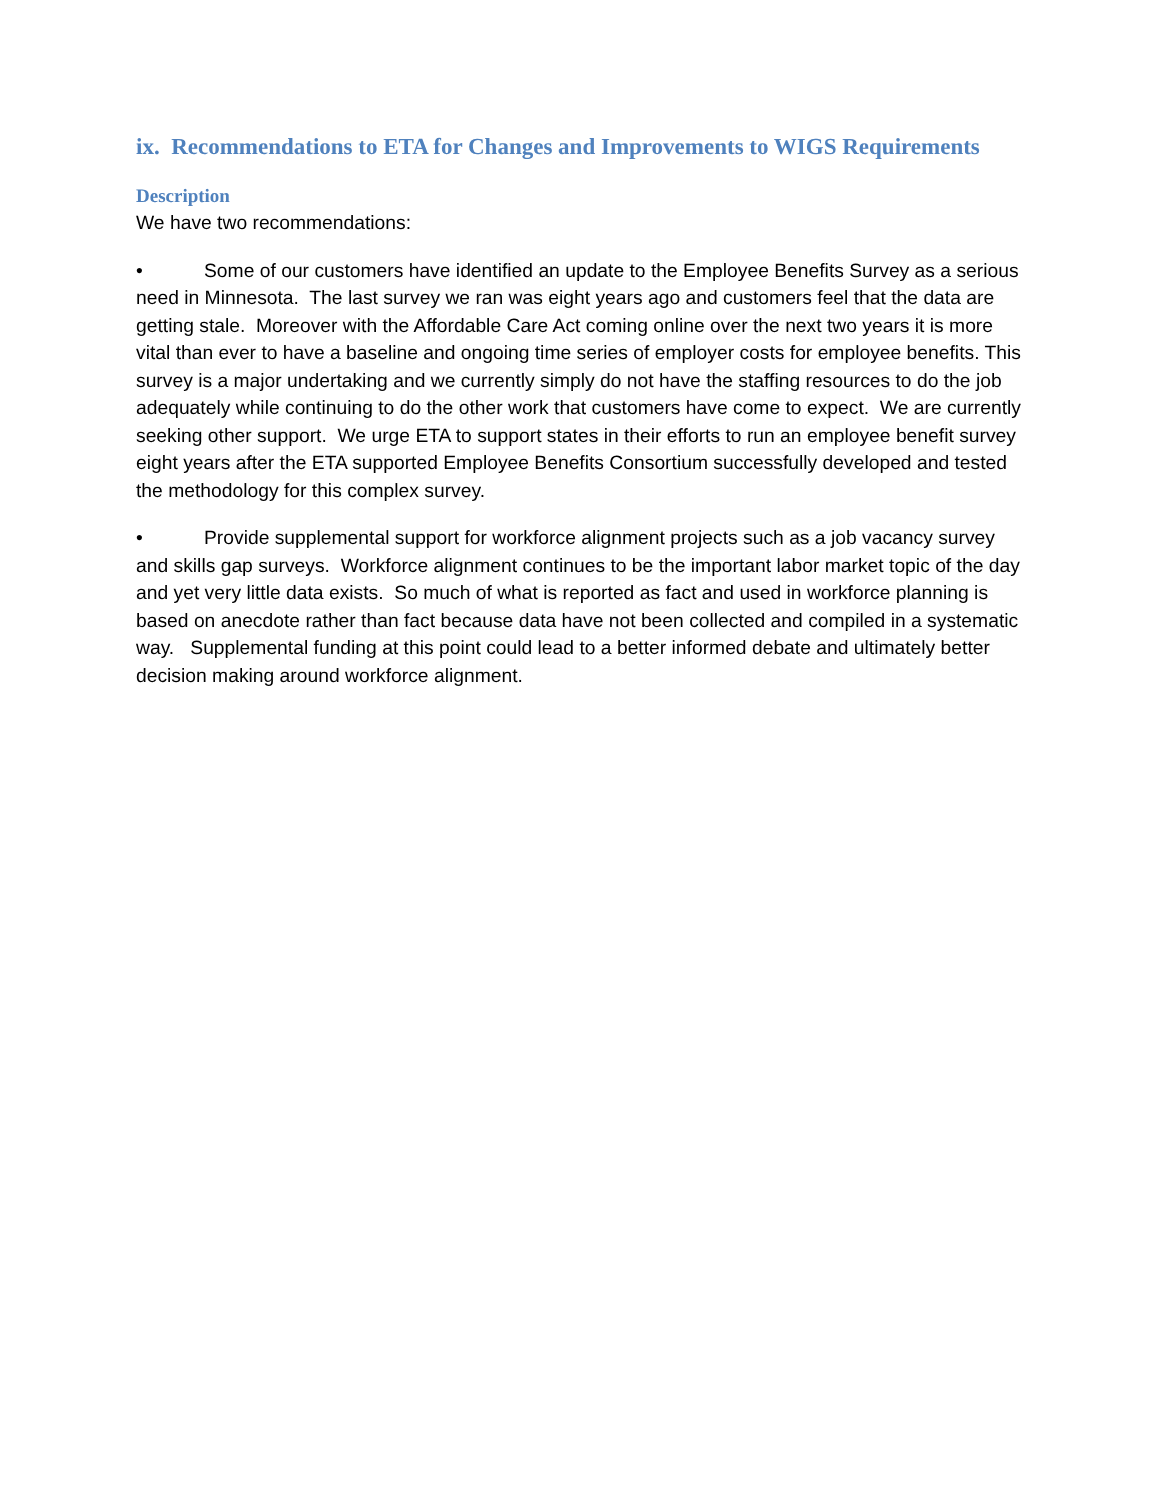ix. Recommendations to ETA for Changes and Improvements to WIGS Requirements
Description
We have two recommendations:
• Some of our customers have identified an update to the Employee Benefits Survey as a serious need in Minnesota. The last survey we ran was eight years ago and customers feel that the data are getting stale. Moreover with the Affordable Care Act coming online over the next two years it is more vital than ever to have a baseline and ongoing time series of employer costs for employee benefits. This survey is a major undertaking and we currently simply do not have the staffing resources to do the job adequately while continuing to do the other work that customers have come to expect. We are currently seeking other support. We urge ETA to support states in their efforts to run an employee benefit survey eight years after the ETA supported Employee Benefits Consortium successfully developed and tested the methodology for this complex survey.
• Provide supplemental support for workforce alignment projects such as a job vacancy survey and skills gap surveys. Workforce alignment continues to be the important labor market topic of the day and yet very little data exists. So much of what is reported as fact and used in workforce planning is based on anecdote rather than fact because data have not been collected and compiled in a systematic way. Supplemental funding at this point could lead to a better informed debate and ultimately better decision making around workforce alignment.